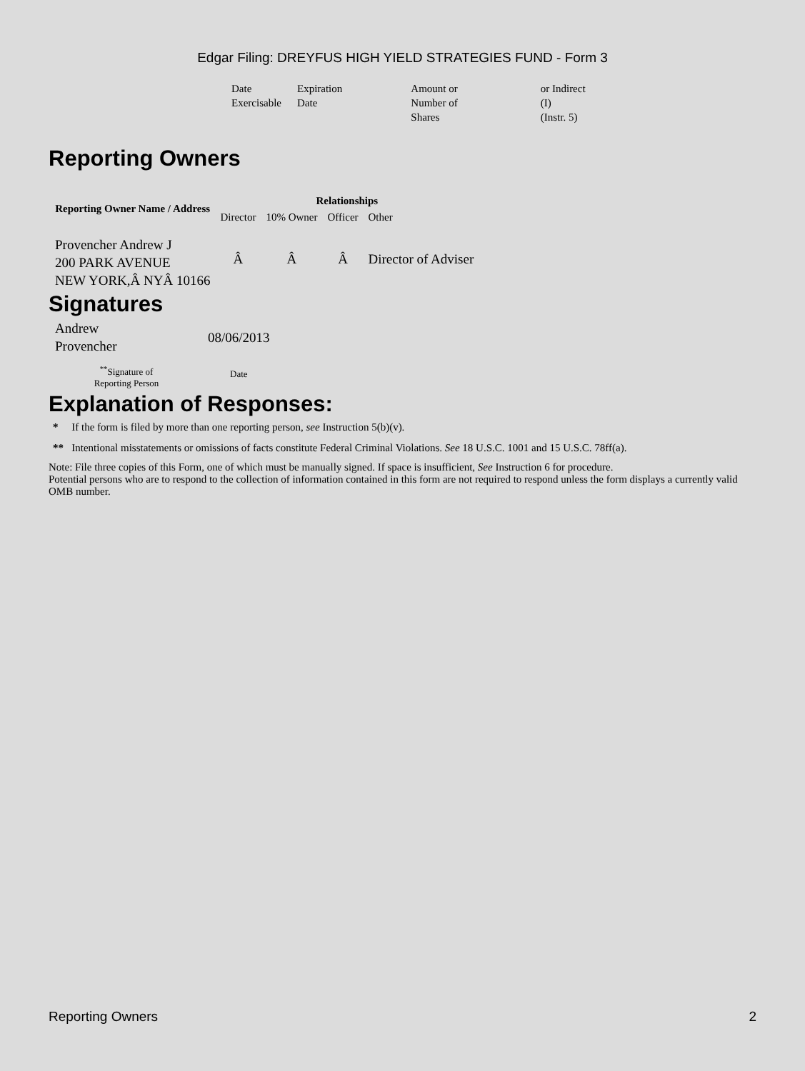Edgar Filing: DREYFUS HIGH YIELD STRATEGIES FUND - Form 3
| Date Exercisable | Expiration Date | Amount or Number of Shares | or Indirect (I) (Instr. 5) |
Reporting Owners
| Reporting Owner Name / Address | Relationships | | | |
| --- | --- | --- | --- | --- |
| | Director | 10% Owner | Officer | Other |
| Provencher Andrew J 200 PARK AVENUE NEW YORK,Â NYÂ 10166 | Â | Â | Â | Director of Adviser |
Signatures
| Andrew Provencher | 08/06/2013 |
| <sup>**</sup> Signature of Reporting Person | Date |
Explanation of Responses:
* If the form is filed by more than one reporting person, see Instruction 5(b)(v).
** Intentional misstatements or omissions of facts constitute Federal Criminal Violations. See 18 U.S.C. 1001 and 15 U.S.C. 78ff(a).
Note: File three copies of this Form, one of which must be manually signed. If space is insufficient, See Instruction 6 for procedure.
Potential persons who are to respond to the collection of information contained in this form are not required to respond unless the form displays a currently valid OMB number.
Reporting Owners 2